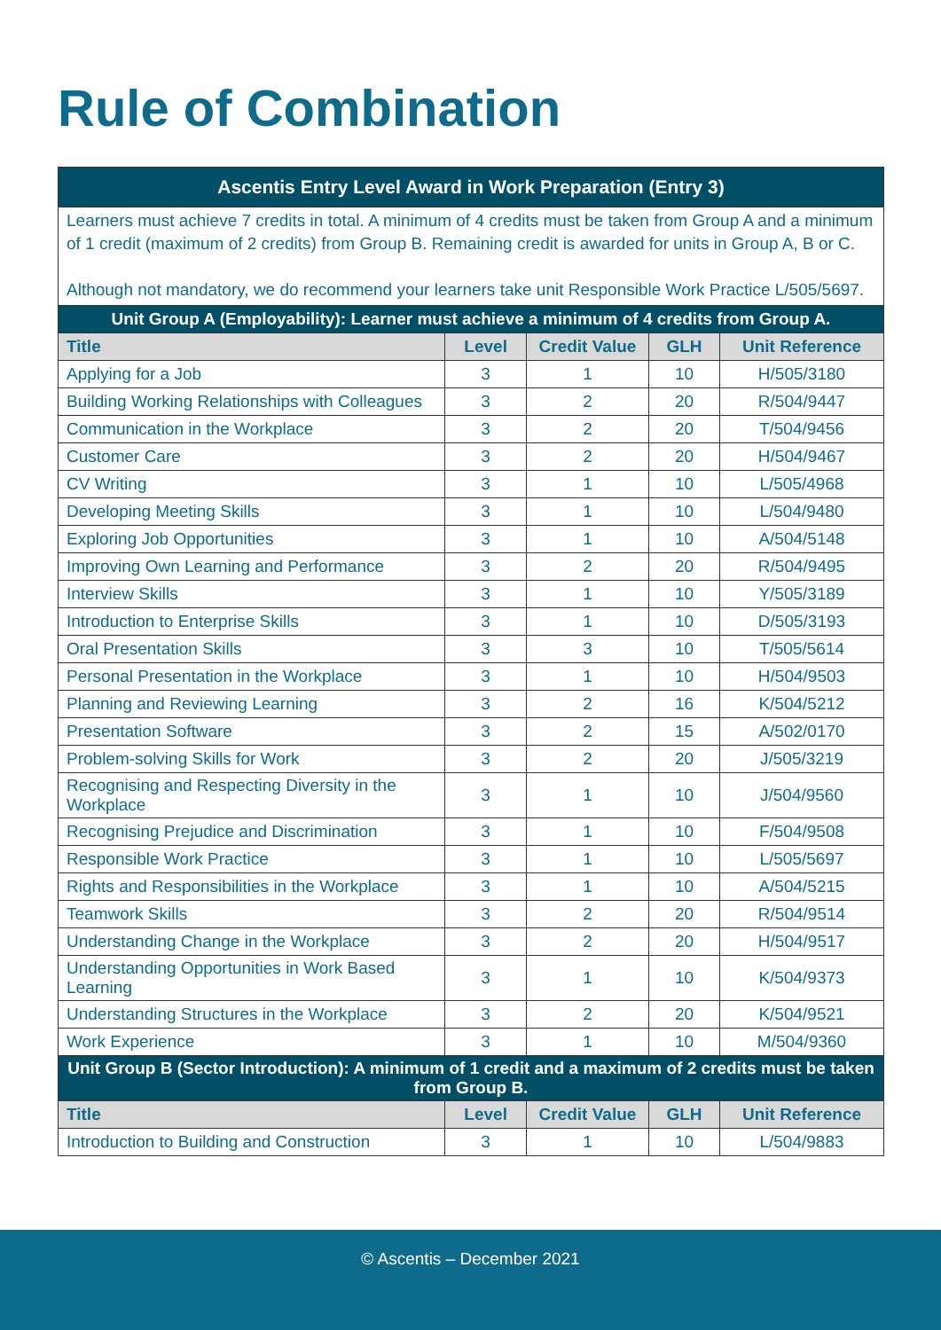Rule of Combination
| Ascentis Entry Level Award in Work Preparation (Entry 3) | | | | |
| Learners must achieve 7 credits in total. A minimum of 4 credits must be taken from Group A and a minimum of 1 credit (maximum of 2 credits) from Group B. Remaining credit is awarded for units in Group A, B or C. Although not mandatory, we do recommend your learners take unit Responsible Work Practice L/505/5697. | | | | |
| Unit Group A (Employability): Learner must achieve a minimum of 4 credits from Group A. | | | | |
| Title | Level | Credit Value | GLH | Unit Reference |
| Applying for a Job | 3 | 1 | 10 | H/505/3180 |
| Building Working Relationships with Colleagues | 3 | 2 | 20 | R/504/9447 |
| Communication in the Workplace | 3 | 2 | 20 | T/504/9456 |
| Customer Care | 3 | 2 | 20 | H/504/9467 |
| CV Writing | 3 | 1 | 10 | L/505/4968 |
| Developing Meeting Skills | 3 | 1 | 10 | L/504/9480 |
| Exploring Job Opportunities | 3 | 1 | 10 | A/504/5148 |
| Improving Own Learning and Performance | 3 | 2 | 20 | R/504/9495 |
| Interview Skills | 3 | 1 | 10 | Y/505/3189 |
| Introduction to Enterprise Skills | 3 | 1 | 10 | D/505/3193 |
| Oral Presentation Skills | 3 | 3 | 10 | T/505/5614 |
| Personal Presentation in the Workplace | 3 | 1 | 10 | H/504/9503 |
| Planning and Reviewing Learning | 3 | 2 | 16 | K/504/5212 |
| Presentation Software | 3 | 2 | 15 | A/502/0170 |
| Problem-solving Skills for Work | 3 | 2 | 20 | J/505/3219 |
| Recognising and Respecting Diversity in the Workplace | 3 | 1 | 10 | J/504/9560 |
| Recognising Prejudice and Discrimination | 3 | 1 | 10 | F/504/9508 |
| Responsible Work Practice | 3 | 1 | 10 | L/505/5697 |
| Rights and Responsibilities in the Workplace | 3 | 1 | 10 | A/504/5215 |
| Teamwork Skills | 3 | 2 | 20 | R/504/9514 |
| Understanding Change in the Workplace | 3 | 2 | 20 | H/504/9517 |
| Understanding Opportunities in Work Based Learning | 3 | 1 | 10 | K/504/9373 |
| Understanding Structures in the Workplace | 3 | 2 | 20 | K/504/9521 |
| Work Experience | 3 | 1 | 10 | M/504/9360 |
| Unit Group B (Sector Introduction): A minimum of 1 credit and a maximum of 2 credits must be taken from Group B. | | | | |
| Title | Level | Credit Value | GLH | Unit Reference |
| Introduction to Building and Construction | 3 | 1 | 10 | L/504/9883 |
© Ascentis – December 2021